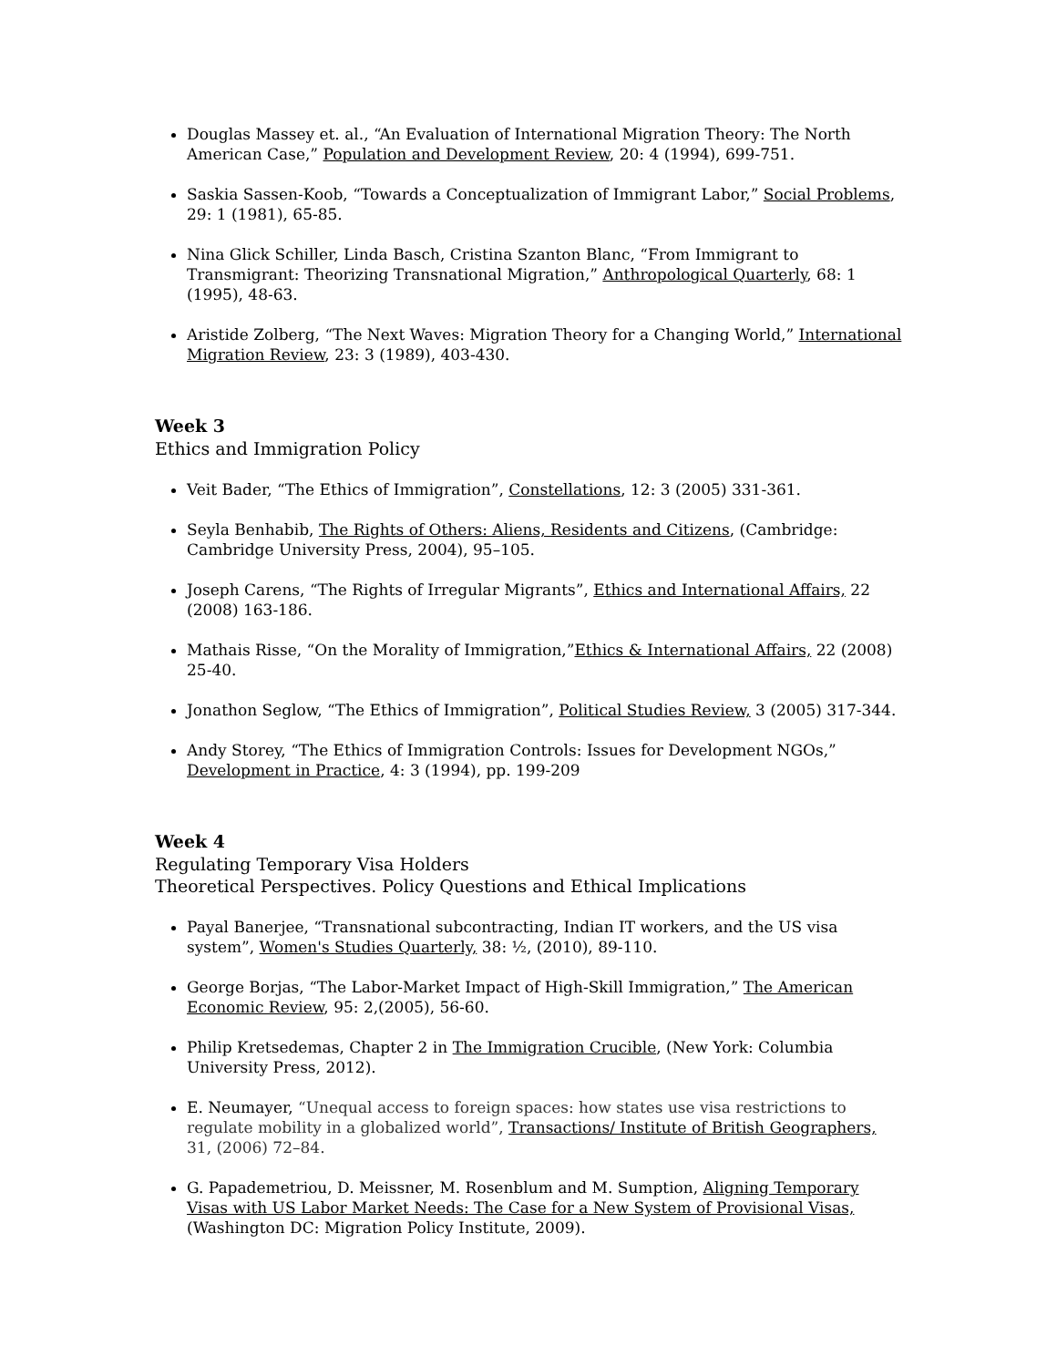Douglas Massey et. al., “An Evaluation of International Migration Theory: The North American Case,” Population and Development Review, 20: 4 (1994), 699-751.
Saskia Sassen-Koob, “Towards a Conceptualization of Immigrant Labor,” Social Problems, 29: 1 (1981), 65-85.
Nina Glick Schiller, Linda Basch, Cristina Szanton Blanc, “From Immigrant to Transmigrant: Theorizing Transnational Migration,” Anthropological Quarterly, 68: 1 (1995), 48-63.
Aristide Zolberg, “The Next Waves: Migration Theory for a Changing World,” International Migration Review, 23: 3 (1989), 403-430.
Week 3
Ethics and Immigration Policy
Veit Bader, “The Ethics of Immigration”, Constellations, 12: 3 (2005) 331-361.
Seyla Benhabib, The Rights of Others: Aliens, Residents and Citizens, (Cambridge: Cambridge University Press, 2004), 95–105.
Joseph Carens, “The Rights of Irregular Migrants”, Ethics and International Affairs, 22 (2008) 163-186.
Mathais Risse, “On the Morality of Immigration,”Ethics & International Affairs, 22 (2008) 25-40.
Jonathon Seglow, “The Ethics of Immigration”, Political Studies Review, 3 (2005) 317-344.
Andy Storey, “The Ethics of Immigration Controls: Issues for Development NGOs,” Development in Practice, 4: 3 (1994), pp. 199-209
Week 4
Regulating Temporary Visa Holders
Theoretical Perspectives. Policy Questions and Ethical Implications
Payal Banerjee, “Transnational subcontracting, Indian IT workers, and the US visa system”, Women's Studies Quarterly, 38: ½, (2010), 89-110.
George Borjas, “The Labor-Market Impact of High-Skill Immigration,” The American Economic Review, 95: 2,(2005), 56-60.
Philip Kretsedemas, Chapter 2 in The Immigration Crucible, (New York: Columbia University Press, 2012).
E. Neumayer, “Unequal access to foreign spaces: how states use visa restrictions to regulate mobility in a globalized world”, Transactions/ Institute of British Geographers, 31, (2006) 72–84.
G. Papademetriou, D. Meissner, M. Rosenblum and M. Sumption, Aligning Temporary Visas with US Labor Market Needs: The Case for a New System of Provisional Visas, (Washington DC: Migration Policy Institute, 2009).